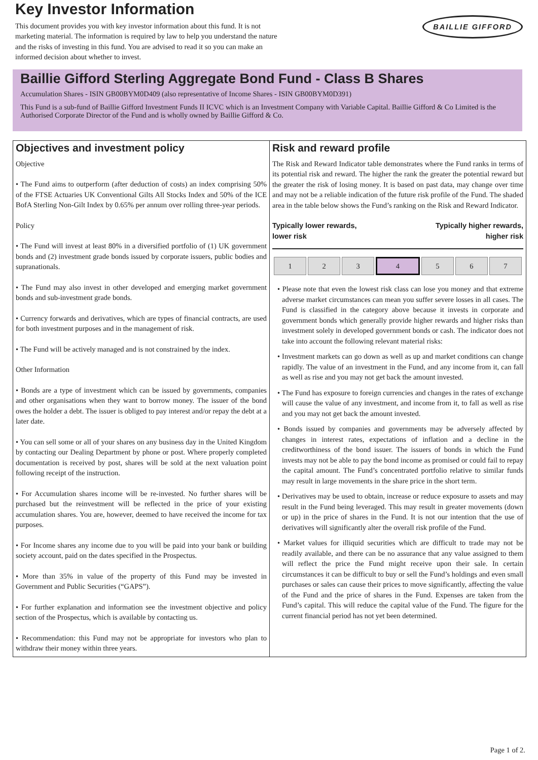Key Investor Information
This document provides you with key investor information about this fund. It is not marketing material. The information is required by law to help you understand the nature and the risks of investing in this fund. You are advised to read it so you can make an informed decision about whether to invest.
BAILLIE GIFFORD
Baillie Gifford Sterling Aggregate Bond Fund - Class B Shares
Accumulation Shares - ISIN GB00BYM0D409 (also representative of Income Shares - ISIN GB00BYM0D391)
This Fund is a sub-fund of Baillie Gifford Investment Funds II ICVC which is an Investment Company with Variable Capital. Baillie Gifford & Co Limited is the Authorised Corporate Director of the Fund and is wholly owned by Baillie Gifford & Co.
Objectives and investment policy
Objective
• The Fund aims to outperform (after deduction of costs) an index comprising 50% of the FTSE Actuaries UK Conventional Gilts All Stocks Index and 50% of the ICE BofA Sterling Non-Gilt Index by 0.65% per annum over rolling three-year periods.
Policy
• The Fund will invest at least 80% in a diversified portfolio of (1) UK government bonds and (2) investment grade bonds issued by corporate issuers, public bodies and supranationals.
• The Fund may also invest in other developed and emerging market government bonds and sub-investment grade bonds.
• Currency forwards and derivatives, which are types of financial contracts, are used for both investment purposes and in the management of risk.
• The Fund will be actively managed and is not constrained by the index.
Other Information
• Bonds are a type of investment which can be issued by governments, companies and other organisations when they want to borrow money. The issuer of the bond owes the holder a debt. The issuer is obliged to pay interest and/or repay the debt at a later date.
• You can sell some or all of your shares on any business day in the United Kingdom by contacting our Dealing Department by phone or post. Where properly completed documentation is received by post, shares will be sold at the next valuation point following receipt of the instruction.
• For Accumulation shares income will be re-invested. No further shares will be purchased but the reinvestment will be reflected in the price of your existing accumulation shares. You are, however, deemed to have received the income for tax purposes.
• For Income shares any income due to you will be paid into your bank or building society account, paid on the dates specified in the Prospectus.
• More than 35% in value of the property of this Fund may be invested in Government and Public Securities (“GAPS”).
• For further explanation and information see the investment objective and policy section of the Prospectus, which is available by contacting us.
• Recommendation: this Fund may not be appropriate for investors who plan to withdraw their money within three years.
Risk and reward profile
The Risk and Reward Indicator table demonstrates where the Fund ranks in terms of its potential risk and reward. The higher the rank the greater the potential reward but the greater the risk of losing money. It is based on past data, may change over time and may not be a reliable indication of the future risk profile of the Fund. The shaded area in the table below shows the Fund’s ranking on the Risk and Reward Indicator.
Typically lower rewards,
lower risk Typically higher rewards,
higher risk
| 1 | 2 | 3 | 4 | 5 | 6 | 7 |
• Please note that even the lowest risk class can lose you money and that extreme adverse market circumstances can mean you suffer severe losses in all cases. The Fund is classified in the category above because it invests in corporate and government bonds which generally provide higher rewards and higher risks than investment solely in developed government bonds or cash. The indicator does not take into account the following relevant material risks:
• Investment markets can go down as well as up and market conditions can change rapidly. The value of an investment in the Fund, and any income from it, can fall as well as rise and you may not get back the amount invested.
• The Fund has exposure to foreign currencies and changes in the rates of exchange will cause the value of any investment, and income from it, to fall as well as rise and you may not get back the amount invested.
• Bonds issued by companies and governments may be adversely affected by changes in interest rates, expectations of inflation and a decline in the creditworthiness of the bond issuer. The issuers of bonds in which the Fund invests may not be able to pay the bond income as promised or could fail to repay the capital amount. The Fund’s concentrated portfolio relative to similar funds may result in large movements in the share price in the short term.
• Derivatives may be used to obtain, increase or reduce exposure to assets and may result in the Fund being leveraged. This may result in greater movements (down or up) in the price of shares in the Fund. It is not our intention that the use of derivatives will significantly alter the overall risk profile of the Fund.
• Market values for illiquid securities which are difficult to trade may not be readily available, and there can be no assurance that any value assigned to them will reflect the price the Fund might receive upon their sale. In certain circumstances it can be difficult to buy or sell the Fund’s holdings and even small purchases or sales can cause their prices to move significantly, affecting the value of the Fund and the price of shares in the Fund. Expenses are taken from the Fund’s capital. This will reduce the capital value of the Fund. The figure for the current financial period has not yet been determined.
Page 1 of 2.